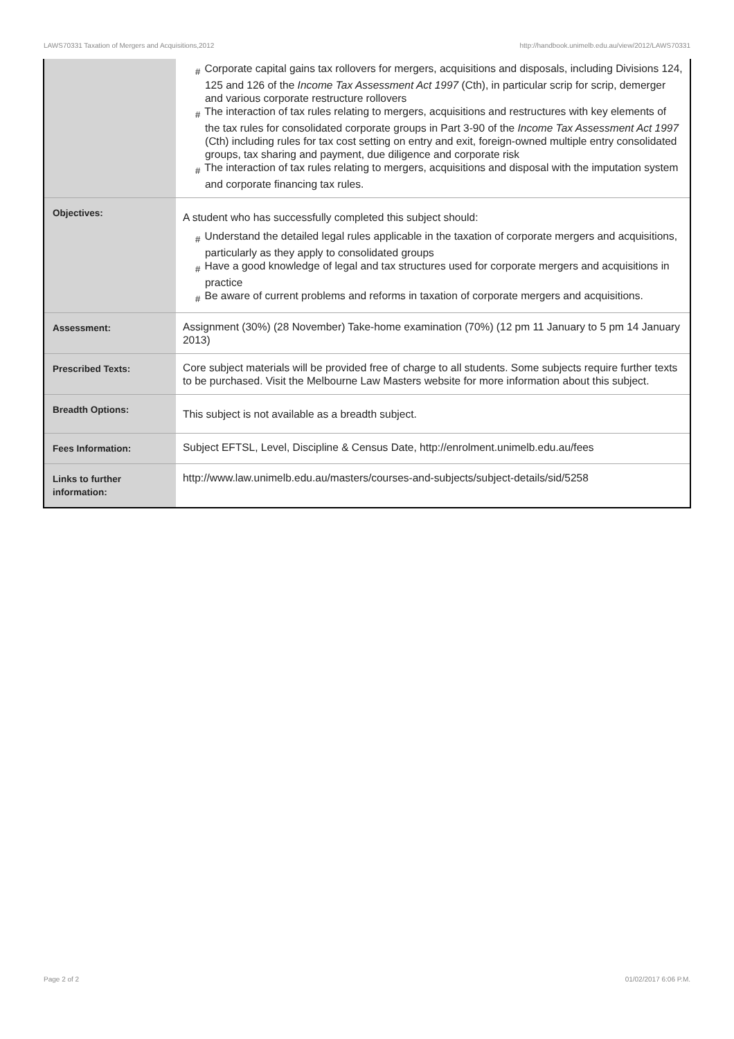LAWS70331 Taxation of Mergers and Acquisitions,2012 http://handbook.unimelb.edu.au/view/2012/LAWS70331
| | # Corporate capital gains tax rollovers for mergers, acquisitions and disposals, including Divisions 124, 125 and 126 of the Income Tax Assessment Act 1997 (Cth), in particular scrip for scrip, demerger and various corporate restructure rollovers # The interaction of tax rules relating to mergers, acquisitions and restructures with key elements of the tax rules for consolidated corporate groups in Part 3-90 of the Income Tax Assessment Act 1997 (Cth) including rules for tax cost setting on entry and exit, foreign-owned multiple entry consolidated groups, tax sharing and payment, due diligence and corporate risk # The interaction of tax rules relating to mergers, acquisitions and disposal with the imputation system and corporate financing tax rules. |
| Objectives: | A student who has successfully completed this subject should: # Understand the detailed legal rules applicable in the taxation of corporate mergers and acquisitions, particularly as they apply to consolidated groups # Have a good knowledge of legal and tax structures used for corporate mergers and acquisitions in practice # Be aware of current problems and reforms in taxation of corporate mergers and acquisitions. |
| Assessment: | Assignment (30%) (28 November) Take-home examination (70%) (12 pm 11 January to 5 pm 14 January 2013) |
| Prescribed Texts: | Core subject materials will be provided free of charge to all students. Some subjects require further texts to be purchased. Visit the Melbourne Law Masters website for more information about this subject. |
| Breadth Options: | This subject is not available as a breadth subject. |
| Fees Information: | Subject EFTSL, Level, Discipline & Census Date, http://enrolment.unimelb.edu.au/fees |
| Links to further information: | http://www.law.unimelb.edu.au/masters/courses-and-subjects/subject-details/sid/5258 |
Page 2 of 2 01/02/2017 6:06 P.M.